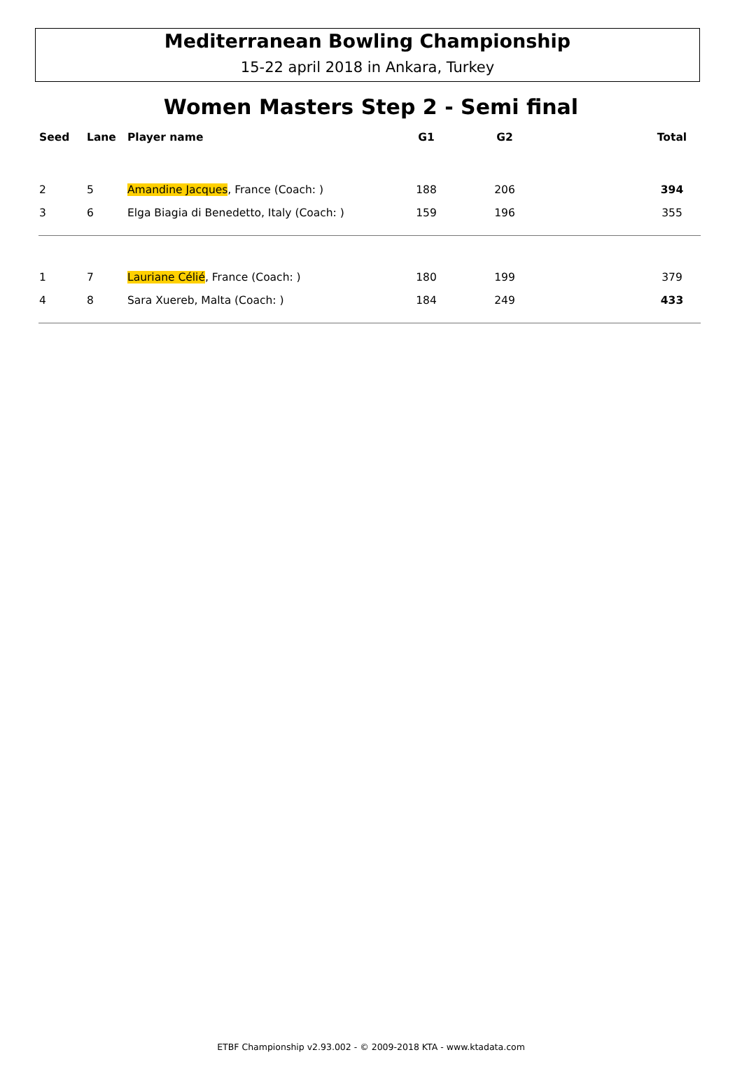Mediterranean Bowling Championship
15-22 april 2018 in Ankara, Turkey
Women Masters Step 2 - Semi final
| Seed | Lane | Player name | G1 | G2 | | Total |
| --- | --- | --- | --- | --- | --- | --- |
| 2 | 5 | Amandine Jacques , France (Coach: ) | 188 | 206 | | 394 |
| 3 | 6 | Elga Biagia di Benedetto, Italy (Coach: ) | 159 | 196 | | 355 |
| 1 | 7 | Lauriane Célié , France (Coach: ) | 180 | 199 | | 379 |
| 4 | 8 | Sara Xuereb, Malta (Coach: ) | 184 | 249 | | 433 |
ETBF Championship v2.93.002 - © 2009-2018 KTA - www.ktadata.com